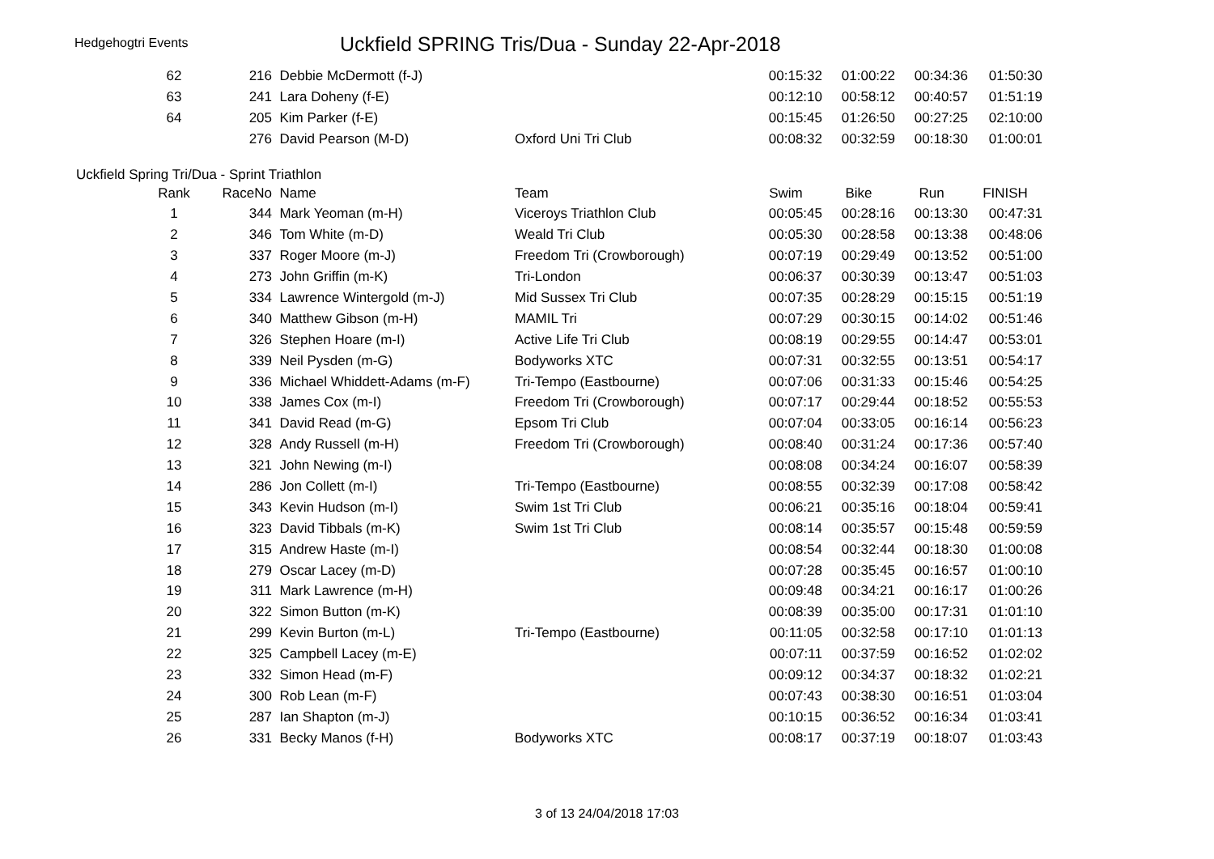Hedgehogtri Events
Uckfield SPRING Tris/Dua - Sunday 22-Apr-2018
| 62 | 216 | Debbie McDermott (f-J) | | 00:15:32 | 01:00:22 | 00:34:36 | 01:50:30 |
| 63 | 241 | Lara Doheny (f-E) | | 00:12:10 | 00:58:12 | 00:40:57 | 01:51:19 |
| 64 | 205 | Kim Parker (f-E) | | 00:15:45 | 01:26:50 | 00:27:25 | 02:10:00 |
| | 276 | David Pearson (M-D) | Oxford Uni Tri Club | 00:08:32 | 00:32:59 | 00:18:30 | 01:00:01 |
Uckfield Spring Tri/Dua - Sprint Triathlon
| Rank | RaceNo | Name | Team | Swim | Bike | Run | FINISH |
| --- | --- | --- | --- | --- | --- | --- | --- |
| 1 | 344 | Mark Yeoman (m-H) | Viceroys Triathlon Club | 00:05:45 | 00:28:16 | 00:13:30 | 00:47:31 |
| 2 | 346 | Tom White (m-D) | Weald Tri Club | 00:05:30 | 00:28:58 | 00:13:38 | 00:48:06 |
| 3 | 337 | Roger Moore (m-J) | Freedom Tri (Crowborough) | 00:07:19 | 00:29:49 | 00:13:52 | 00:51:00 |
| 4 | 273 | John Griffin (m-K) | Tri-London | 00:06:37 | 00:30:39 | 00:13:47 | 00:51:03 |
| 5 | 334 | Lawrence Wintergold (m-J) | Mid Sussex Tri Club | 00:07:35 | 00:28:29 | 00:15:15 | 00:51:19 |
| 6 | 340 | Matthew Gibson (m-H) | MAMIL Tri | 00:07:29 | 00:30:15 | 00:14:02 | 00:51:46 |
| 7 | 326 | Stephen Hoare (m-I) | Active Life Tri Club | 00:08:19 | 00:29:55 | 00:14:47 | 00:53:01 |
| 8 | 339 | Neil Pysden (m-G) | Bodyworks XTC | 00:07:31 | 00:32:55 | 00:13:51 | 00:54:17 |
| 9 | 336 | Michael Whiddett-Adams (m-F) | Tri-Tempo (Eastbourne) | 00:07:06 | 00:31:33 | 00:15:46 | 00:54:25 |
| 10 | 338 | James Cox (m-I) | Freedom Tri (Crowborough) | 00:07:17 | 00:29:44 | 00:18:52 | 00:55:53 |
| 11 | 341 | David Read (m-G) | Epsom Tri Club | 00:07:04 | 00:33:05 | 00:16:14 | 00:56:23 |
| 12 | 328 | Andy Russell (m-H) | Freedom Tri (Crowborough) | 00:08:40 | 00:31:24 | 00:17:36 | 00:57:40 |
| 13 | 321 | John Newing (m-I) | | 00:08:08 | 00:34:24 | 00:16:07 | 00:58:39 |
| 14 | 286 | Jon Collett (m-I) | Tri-Tempo (Eastbourne) | 00:08:55 | 00:32:39 | 00:17:08 | 00:58:42 |
| 15 | 343 | Kevin Hudson (m-I) | Swim 1st Tri Club | 00:06:21 | 00:35:16 | 00:18:04 | 00:59:41 |
| 16 | 323 | David Tibbals (m-K) | Swim 1st Tri Club | 00:08:14 | 00:35:57 | 00:15:48 | 00:59:59 |
| 17 | 315 | Andrew Haste (m-I) | | 00:08:54 | 00:32:44 | 00:18:30 | 01:00:08 |
| 18 | 279 | Oscar Lacey (m-D) | | 00:07:28 | 00:35:45 | 00:16:57 | 01:00:10 |
| 19 | 311 | Mark Lawrence (m-H) | | 00:09:48 | 00:34:21 | 00:16:17 | 01:00:26 |
| 20 | 322 | Simon Button (m-K) | | 00:08:39 | 00:35:00 | 00:17:31 | 01:01:10 |
| 21 | 299 | Kevin Burton (m-L) | Tri-Tempo (Eastbourne) | 00:11:05 | 00:32:58 | 00:17:10 | 01:01:13 |
| 22 | 325 | Campbell Lacey (m-E) | | 00:07:11 | 00:37:59 | 00:16:52 | 01:02:02 |
| 23 | 332 | Simon Head (m-F) | | 00:09:12 | 00:34:37 | 00:18:32 | 01:02:21 |
| 24 | 300 | Rob Lean (m-F) | | 00:07:43 | 00:38:30 | 00:16:51 | 01:03:04 |
| 25 | 287 | Ian Shapton (m-J) | | 00:10:15 | 00:36:52 | 00:16:34 | 01:03:41 |
| 26 | 331 | Becky Manos (f-H) | Bodyworks XTC | 00:08:17 | 00:37:19 | 00:18:07 | 01:03:43 |
3 of 13 24/04/2018 17:03